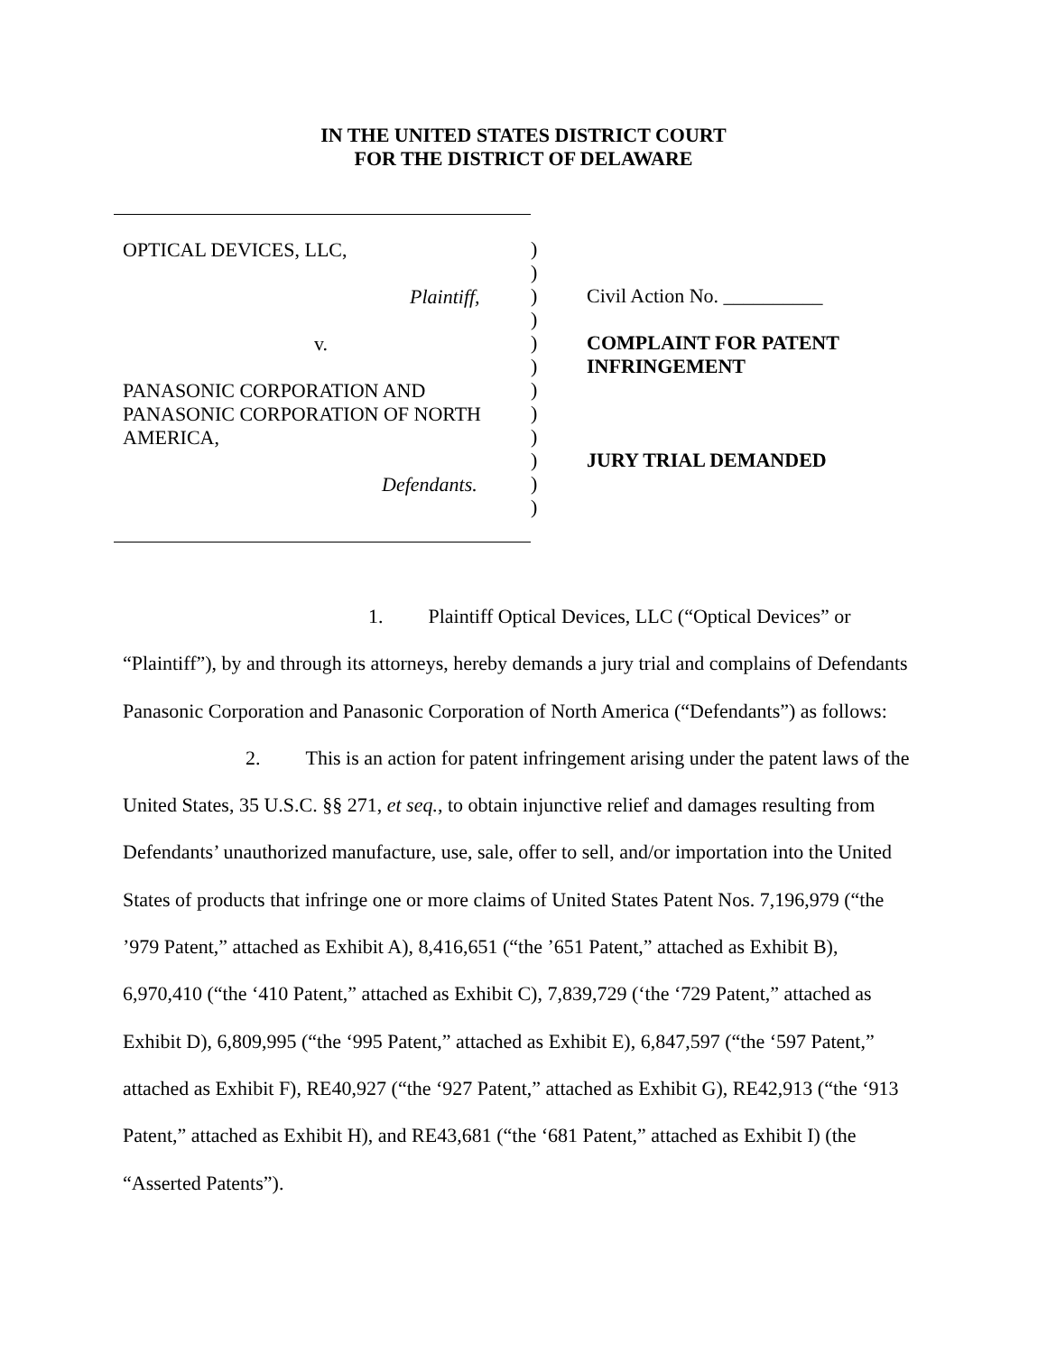IN THE UNITED STATES DISTRICT COURT
FOR THE DISTRICT OF DELAWARE
OPTICAL DEVICES, LLC,
Plaintiff,
v.
PANASONIC CORPORATION AND
PANASONIC CORPORATION OF NORTH
AMERICA,
Defendants.
)
)
)
)
)
)
)
)
)
)
)
)
Civil Action No. __________
COMPLAINT FOR PATENT
INFRINGEMENT
JURY TRIAL DEMANDED
1. Plaintiff Optical Devices, LLC (“Optical Devices” or “Plaintiff”), by and through its attorneys, hereby demands a jury trial and complains of Defendants Panasonic Corporation and Panasonic Corporation of North America (“Defendants”) as follows:
2. This is an action for patent infringement arising under the patent laws of the United States, 35 U.S.C. §§ 271, et seq., to obtain injunctive relief and damages resulting from Defendants’ unauthorized manufacture, use, sale, offer to sell, and/or importation into the United States of products that infringe one or more claims of United States Patent Nos. 7,196,979 (“the ’979 Patent,” attached as Exhibit A), 8,416,651 (“the ’651 Patent,” attached as Exhibit B), 6,970,410 (“the ‘410 Patent,” attached as Exhibit C), 7,839,729 (‘the ‘729 Patent,” attached as Exhibit D), 6,809,995 (“the ‘995 Patent,” attached as Exhibit E), 6,847,597 (“the ‘597 Patent,” attached as Exhibit F), RE40,927 (“the ‘927 Patent,” attached as Exhibit G), RE42,913 (“the ‘913 Patent,” attached as Exhibit H), and RE43,681 (“the ‘681 Patent,” attached as Exhibit I) (the “Asserted Patents”).